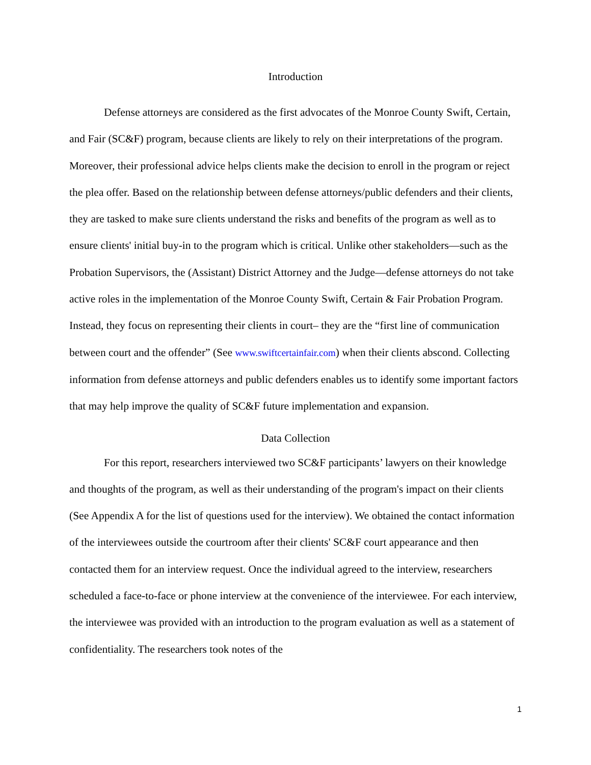Introduction
Defense attorneys are considered as the first advocates of the Monroe County Swift, Certain, and Fair (SC&F) program, because clients are likely to rely on their interpretations of the program. Moreover, their professional advice helps clients make the decision to enroll in the program or reject the plea offer. Based on the relationship between defense attorneys/public defenders and their clients, they are tasked to make sure clients understand the risks and benefits of the program as well as to ensure clients' initial buy-in to the program which is critical. Unlike other stakeholders—such as the Probation Supervisors, the (Assistant) District Attorney and the Judge—defense attorneys do not take active roles in the implementation of the Monroe County Swift, Certain & Fair Probation Program. Instead, they focus on representing their clients in court– they are the “first line of communication between court and the offender” (See www.swiftcertainfair.com) when their clients abscond. Collecting information from defense attorneys and public defenders enables us to identify some important factors that may help improve the quality of SC&F future implementation and expansion.
Data Collection
For this report, researchers interviewed two SC&F participants’ lawyers on their knowledge and thoughts of the program, as well as their understanding of the program's impact on their clients (See Appendix A for the list of questions used for the interview). We obtained the contact information of the interviewees outside the courtroom after their clients' SC&F court appearance and then contacted them for an interview request. Once the individual agreed to the interview, researchers scheduled a face-to-face or phone interview at the convenience of the interviewee. For each interview, the interviewee was provided with an introduction to the program evaluation as well as a statement of confidentiality. The researchers took notes of the
1